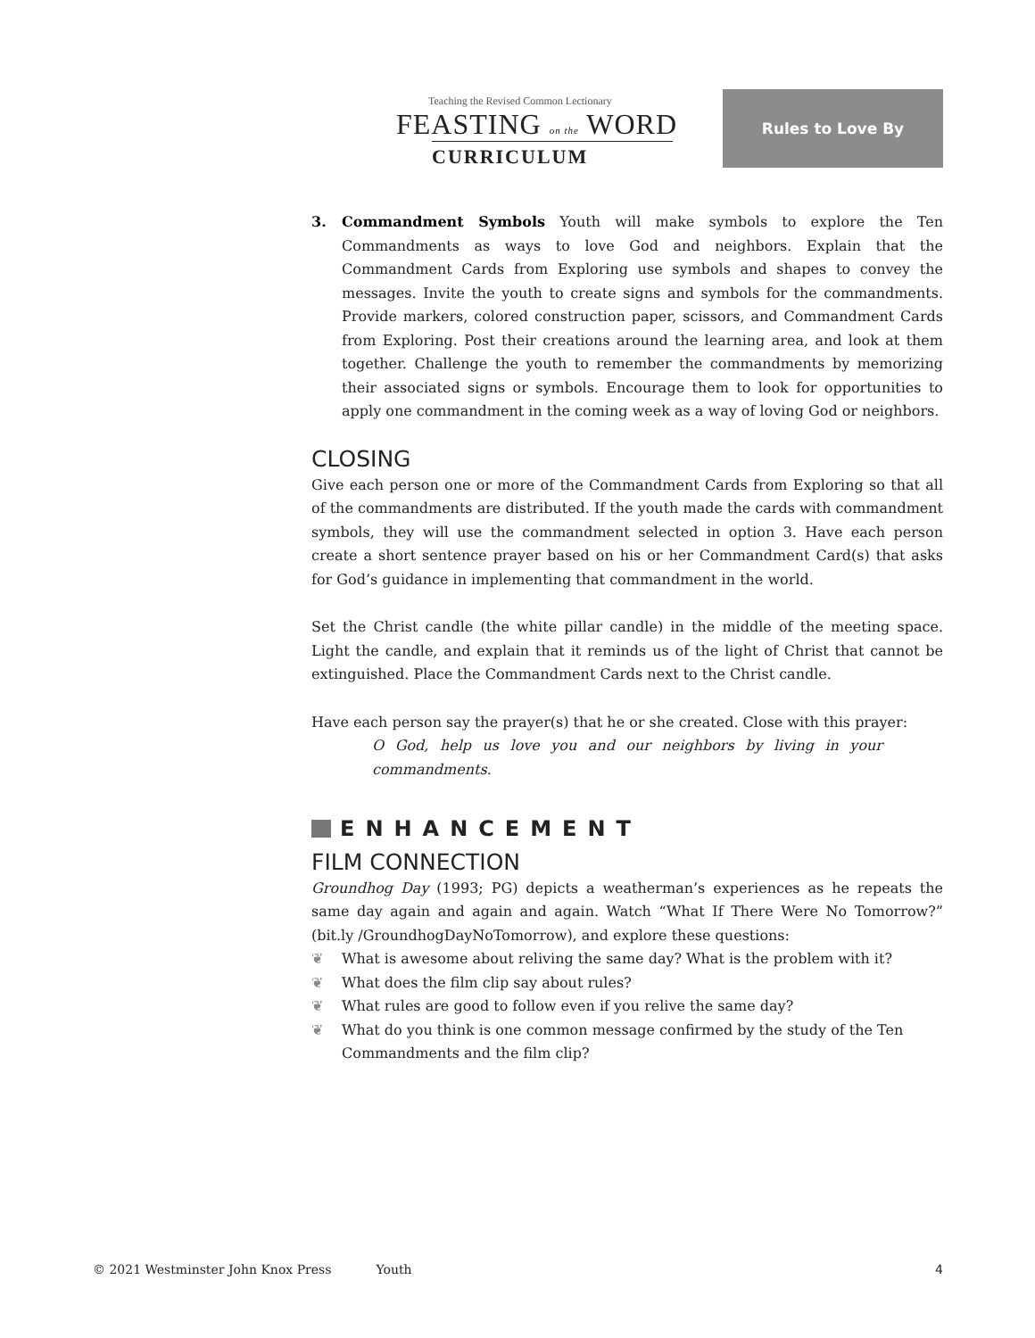Teaching the Revised Common Lectionary
FEASTING on the WORD
CURRICULUM
Rules to Love By
3. Commandment Symbols Youth will make symbols to explore the Ten Commandments as ways to love God and neighbors. Explain that the Commandment Cards from Exploring use symbols and shapes to convey the messages. Invite the youth to create signs and symbols for the commandments. Provide markers, colored construction paper, scissors, and Commandment Cards from Exploring. Post their creations around the learning area, and look at them together. Challenge the youth to remember the commandments by memorizing their associated signs or symbols. Encourage them to look for opportunities to apply one commandment in the coming week as a way of loving God or neighbors.
CLOSING
Give each person one or more of the Commandment Cards from Exploring so that all of the commandments are distributed. If the youth made the cards with commandment symbols, they will use the commandment selected in option 3. Have each person create a short sentence prayer based on his or her Commandment Card(s) that asks for God’s guidance in implementing that commandment in the world.
Set the Christ candle (the white pillar candle) in the middle of the meeting space. Light the candle, and explain that it reminds us of the light of Christ that cannot be extinguished. Place the Commandment Cards next to the Christ candle.
Have each person say the prayer(s) that he or she created. Close with this prayer:
O God, help us love you and our neighbors by living in your commandments.
ENHANCEMENT
FILM CONNECTION
Groundhog Day (1993; PG) depicts a weatherman’s experiences as he repeats the same day again and again and again. Watch “What If There Were No Tomorrow?” (bit.ly /GroundhogDayNoTomorrow), and explore these questions:
❦ What is awesome about reliving the same day? What is the problem with it?
❦ What does the film clip say about rules?
❦ What rules are good to follow even if you relive the same day?
❦ What do you think is one common message confirmed by the study of the Ten Commandments and the film clip?
© 2021 Westminster John Knox Press Youth 4